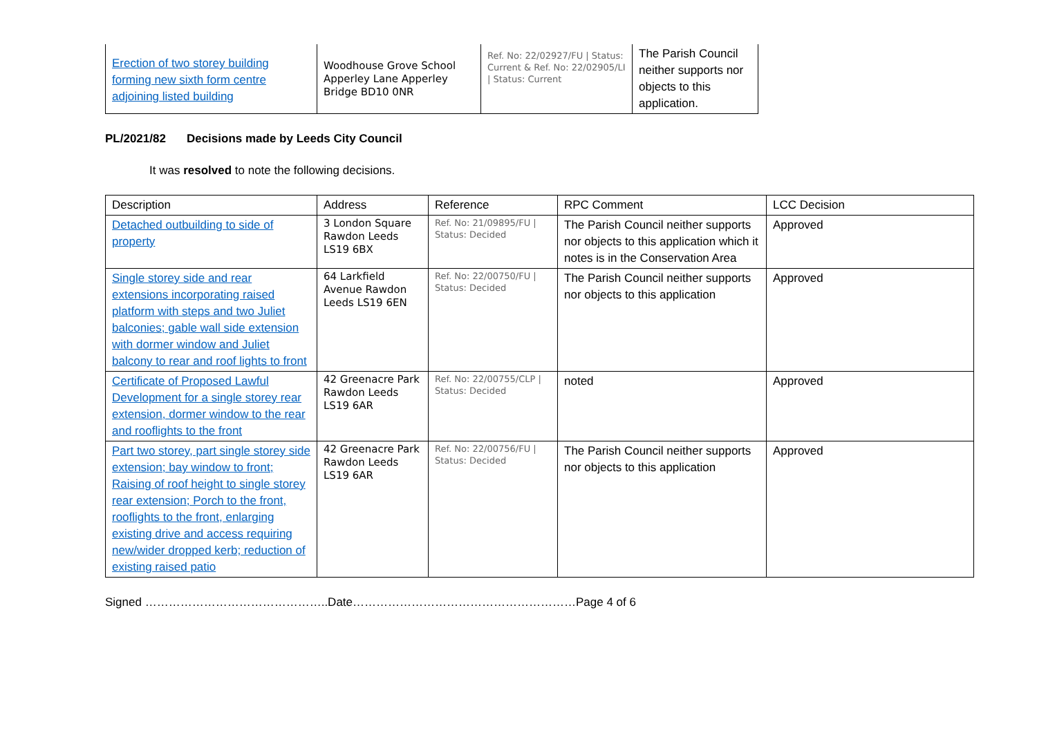| Erection of two storey building forming new sixth form centre adjoining listed building | Woodhouse Grove School Apperley Lane Apperley Bridge BD10 0NR | Ref. No: 22/02927/FU / Status: Current & Ref. No: 22/02905/LI / Status: Current | The Parish Council neither supports nor objects to this application. |
PL/2021/82 Decisions made by Leeds City Council
It was resolved to note the following decisions.
| Description | Address | Reference | RPC Comment | LCC Decision |
| --- | --- | --- | --- | --- |
| Detached outbuilding to side of property | 3 London Square Rawdon Leeds LS19 6BX | Ref. No: 21/09895/FU / Status: Decided | The Parish Council neither supports nor objects to this application which it notes is in the Conservation Area | Approved |
| Single storey side and rear extensions incorporating raised platform with steps and two Juliet balconies; gable wall side extension with dormer window and Juliet balcony to rear and roof lights to front | 64 Larkfield Avenue Rawdon Leeds LS19 6EN | Ref. No: 22/00750/FU / Status: Decided | The Parish Council neither supports nor objects to this application | Approved |
| Certificate of Proposed Lawful Development for a single storey rear extension, dormer window to the rear and rooflights to the front | 42 Greenacre Park Rawdon Leeds LS19 6AR | Ref. No: 22/00755/CLP / Status: Decided | noted | Approved |
| Part two storey, part single storey side extension; bay window to front; Raising of roof height to single storey rear extension; Porch to the front, rooflights to the front, enlarging existing drive and access requiring new/wider dropped kerb; reduction of existing raised patio | 42 Greenacre Park Rawdon Leeds LS19 6AR | Ref. No: 22/00756/FU / Status: Decided | The Parish Council neither supports nor objects to this application | Approved |
Signed ………………………………………..Date…………………………………………………Page 4 of 6